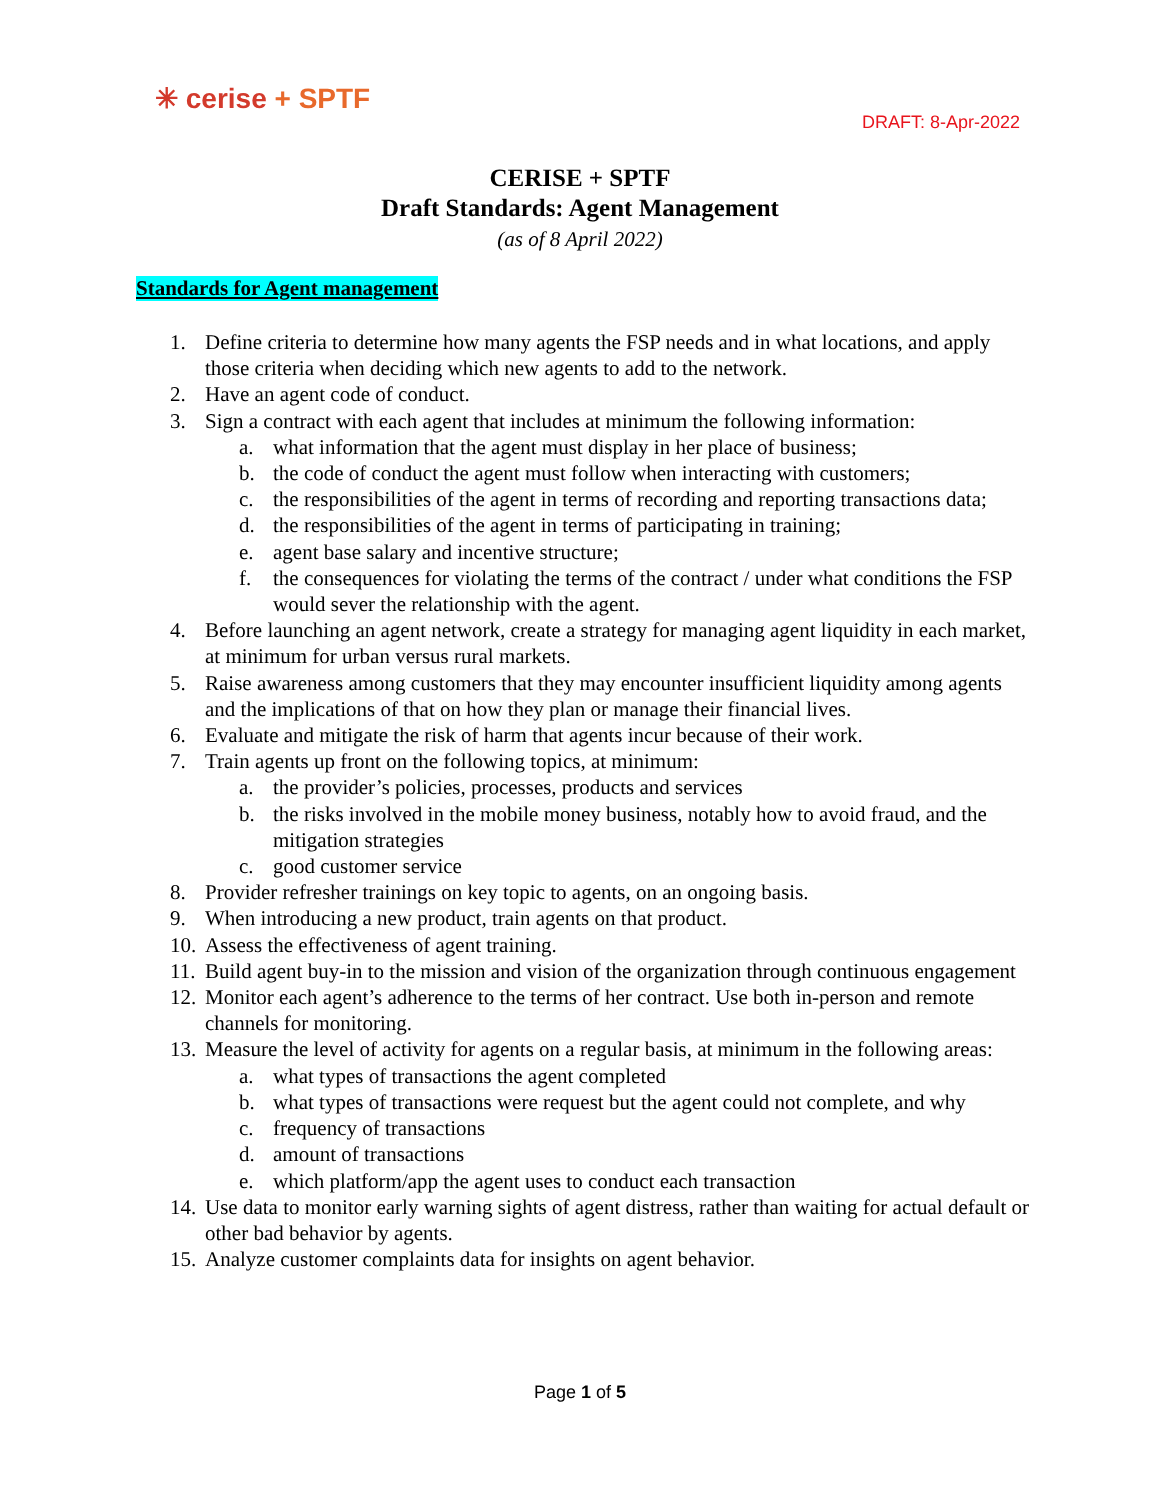✳ cerise + SPTF
DRAFT: 8-Apr-2022
CERISE + SPTF
Draft Standards: Agent Management
(as of 8 April 2022)
Standards for Agent management
1. Define criteria to determine how many agents the FSP needs and in what locations, and apply those criteria when deciding which new agents to add to the network.
2. Have an agent code of conduct.
3. Sign a contract with each agent that includes at minimum the following information:
a. what information that the agent must display in her place of business;
b. the code of conduct the agent must follow when interacting with customers;
c. the responsibilities of the agent in terms of recording and reporting transactions data;
d. the responsibilities of the agent in terms of participating in training;
e. agent base salary and incentive structure;
f. the consequences for violating the terms of the contract / under what conditions the FSP would sever the relationship with the agent.
4. Before launching an agent network, create a strategy for managing agent liquidity in each market, at minimum for urban versus rural markets.
5. Raise awareness among customers that they may encounter insufficient liquidity among agents and the implications of that on how they plan or manage their financial lives.
6. Evaluate and mitigate the risk of harm that agents incur because of their work.
7. Train agents up front on the following topics, at minimum:
a. the provider’s policies, processes, products and services
b. the risks involved in the mobile money business, notably how to avoid fraud, and the mitigation strategies
c. good customer service
8. Provider refresher trainings on key topic to agents, on an ongoing basis.
9. When introducing a new product, train agents on that product.
10. Assess the effectiveness of agent training.
11. Build agent buy-in to the mission and vision of the organization through continuous engagement
12. Monitor each agent’s adherence to the terms of her contract. Use both in-person and remote channels for monitoring.
13. Measure the level of activity for agents on a regular basis, at minimum in the following areas:
a. what types of transactions the agent completed
b. what types of transactions were request but the agent could not complete, and why
c. frequency of transactions
d. amount of transactions
e. which platform/app the agent uses to conduct each transaction
14. Use data to monitor early warning sights of agent distress, rather than waiting for actual default or other bad behavior by agents.
15. Analyze customer complaints data for insights on agent behavior.
Page 1 of 5